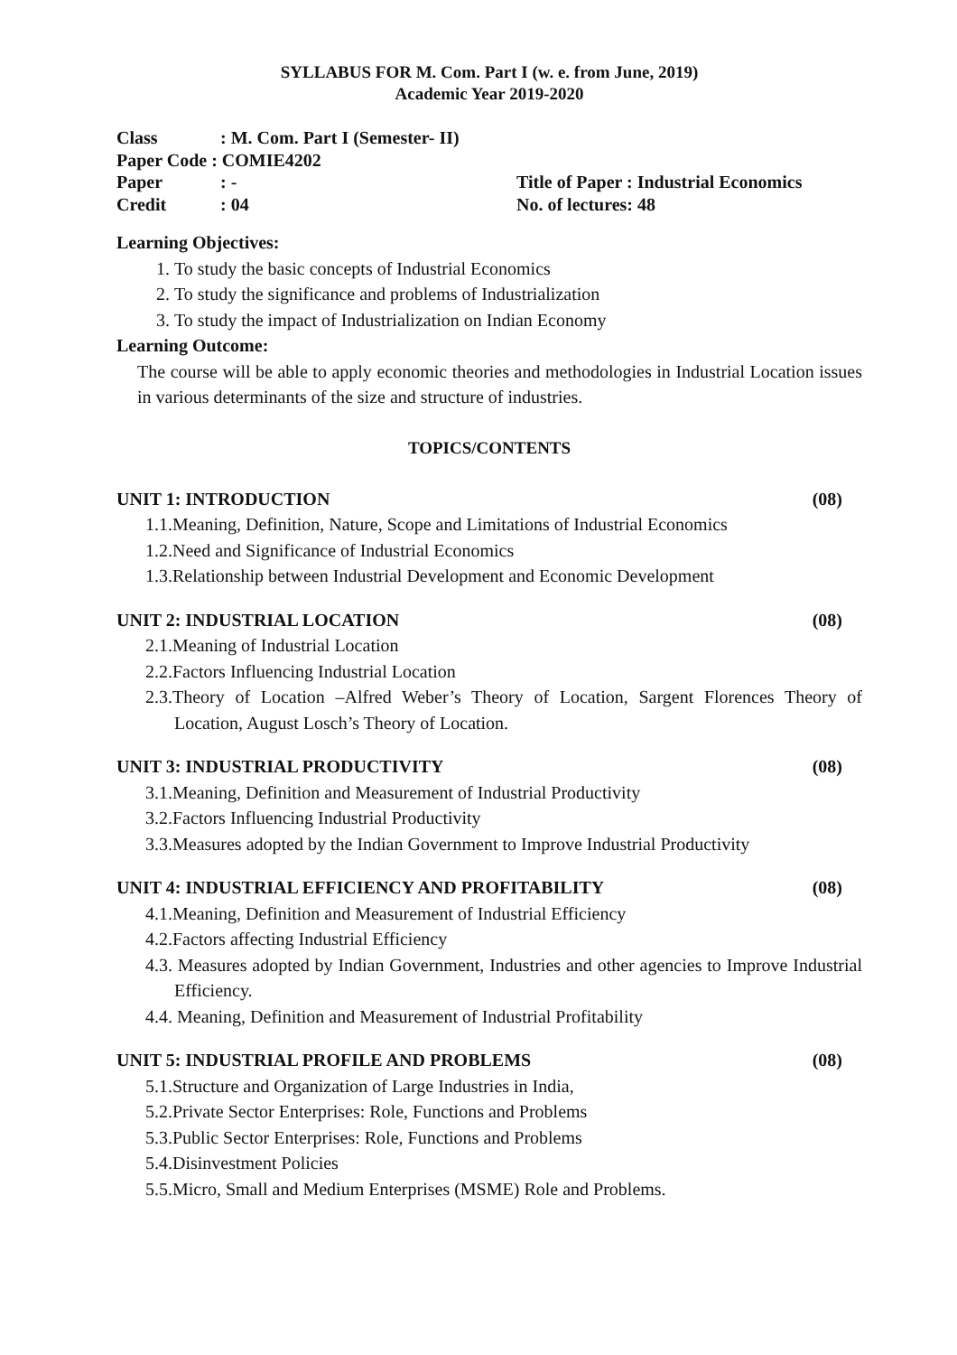SYLLABUS FOR M. Com. Part I (w. e. from June, 2019)
Academic Year 2019-2020
Class: M. Com. Part I (Semester- II)
Paper Code : COMIE4202
Paper: -
Credit: 04
Title of Paper : Industrial Economics
No. of lectures: 48
Learning Objectives:
1. To study the basic concepts of Industrial Economics
2. To study the significance and problems of Industrialization
3. To study the impact of Industrialization on Indian Economy
Learning Outcome:
The course will be able to apply economic theories and methodologies in Industrial Location issues in various determinants of the size and structure of industries.
TOPICS/CONTENTS
UNIT 1: INTRODUCTION (08)
1.1.Meaning, Definition, Nature, Scope and Limitations of Industrial Economics
1.2.Need and Significance of Industrial Economics
1.3.Relationship between Industrial Development and Economic Development
UNIT 2: INDUSTRIAL LOCATION (08)
2.1.Meaning of Industrial Location
2.2.Factors Influencing Industrial Location
2.3.Theory of Location –Alfred Weber’s Theory of Location, Sargent Florences Theory of Location, August Losch’s Theory of Location.
UNIT 3: INDUSTRIAL PRODUCTIVITY (08)
3.1.Meaning, Definition and Measurement of Industrial Productivity
3.2.Factors Influencing Industrial Productivity
3.3.Measures adopted by the Indian Government to Improve Industrial Productivity
UNIT 4: INDUSTRIAL EFFICIENCY AND PROFITABILITY (08)
4.1.Meaning, Definition and Measurement of Industrial Efficiency
4.2.Factors affecting Industrial Efficiency
4.3. Measures adopted by Indian Government, Industries and other agencies to Improve Industrial Efficiency.
4.4. Meaning, Definition and Measurement of Industrial Profitability
UNIT 5: INDUSTRIAL PROFILE AND PROBLEMS (08)
5.1.Structure and Organization of Large Industries in India,
5.2.Private Sector Enterprises: Role, Functions and Problems
5.3.Public Sector Enterprises: Role, Functions and Problems
5.4.Disinvestment Policies
5.5.Micro, Small and Medium Enterprises (MSME) Role and Problems.